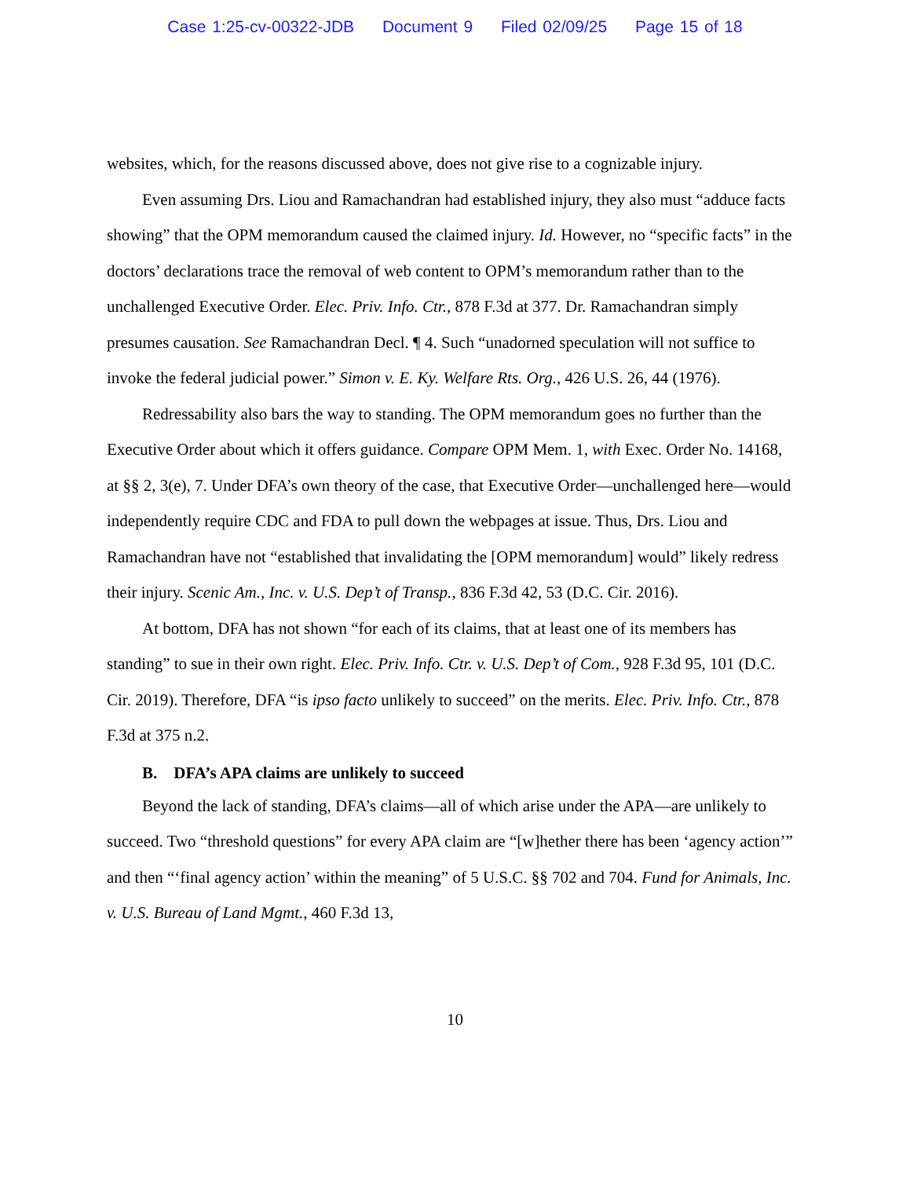Case 1:25-cv-00322-JDB Document 9 Filed 02/09/25 Page 15 of 18
websites, which, for the reasons discussed above, does not give rise to a cognizable injury.
Even assuming Drs. Liou and Ramachandran had established injury, they also must “adduce facts showing” that the OPM memorandum caused the claimed injury. Id. However, no “specific facts” in the doctors’ declarations trace the removal of web content to OPM’s memorandum rather than to the unchallenged Executive Order. Elec. Priv. Info. Ctr., 878 F.3d at 377. Dr. Ramachandran simply presumes causation. See Ramachandran Decl. ¶ 4. Such “unadorned speculation will not suffice to invoke the federal judicial power.” Simon v. E. Ky. Welfare Rts. Org., 426 U.S. 26, 44 (1976).
Redressability also bars the way to standing. The OPM memorandum goes no further than the Executive Order about which it offers guidance. Compare OPM Mem. 1, with Exec. Order No. 14168, at §§ 2, 3(e), 7. Under DFA’s own theory of the case, that Executive Order—unchallenged here—would independently require CDC and FDA to pull down the webpages at issue. Thus, Drs. Liou and Ramachandran have not “established that invalidating the [OPM memorandum] would” likely redress their injury. Scenic Am., Inc. v. U.S. Dep’t of Transp., 836 F.3d 42, 53 (D.C. Cir. 2016).
At bottom, DFA has not shown “for each of its claims, that at least one of its members has standing” to sue in their own right. Elec. Priv. Info. Ctr. v. U.S. Dep’t of Com., 928 F.3d 95, 101 (D.C. Cir. 2019). Therefore, DFA “is ipso facto unlikely to succeed” on the merits. Elec. Priv. Info. Ctr., 878 F.3d at 375 n.2.
B. DFA’s APA claims are unlikely to succeed
Beyond the lack of standing, DFA’s claims—all of which arise under the APA—are unlikely to succeed. Two “threshold questions” for every APA claim are “[w]hether there has been ‘agency action’” and then “‘final agency action’ within the meaning” of 5 U.S.C. §§ 702 and 704. Fund for Animals, Inc. v. U.S. Bureau of Land Mgmt., 460 F.3d 13,
10